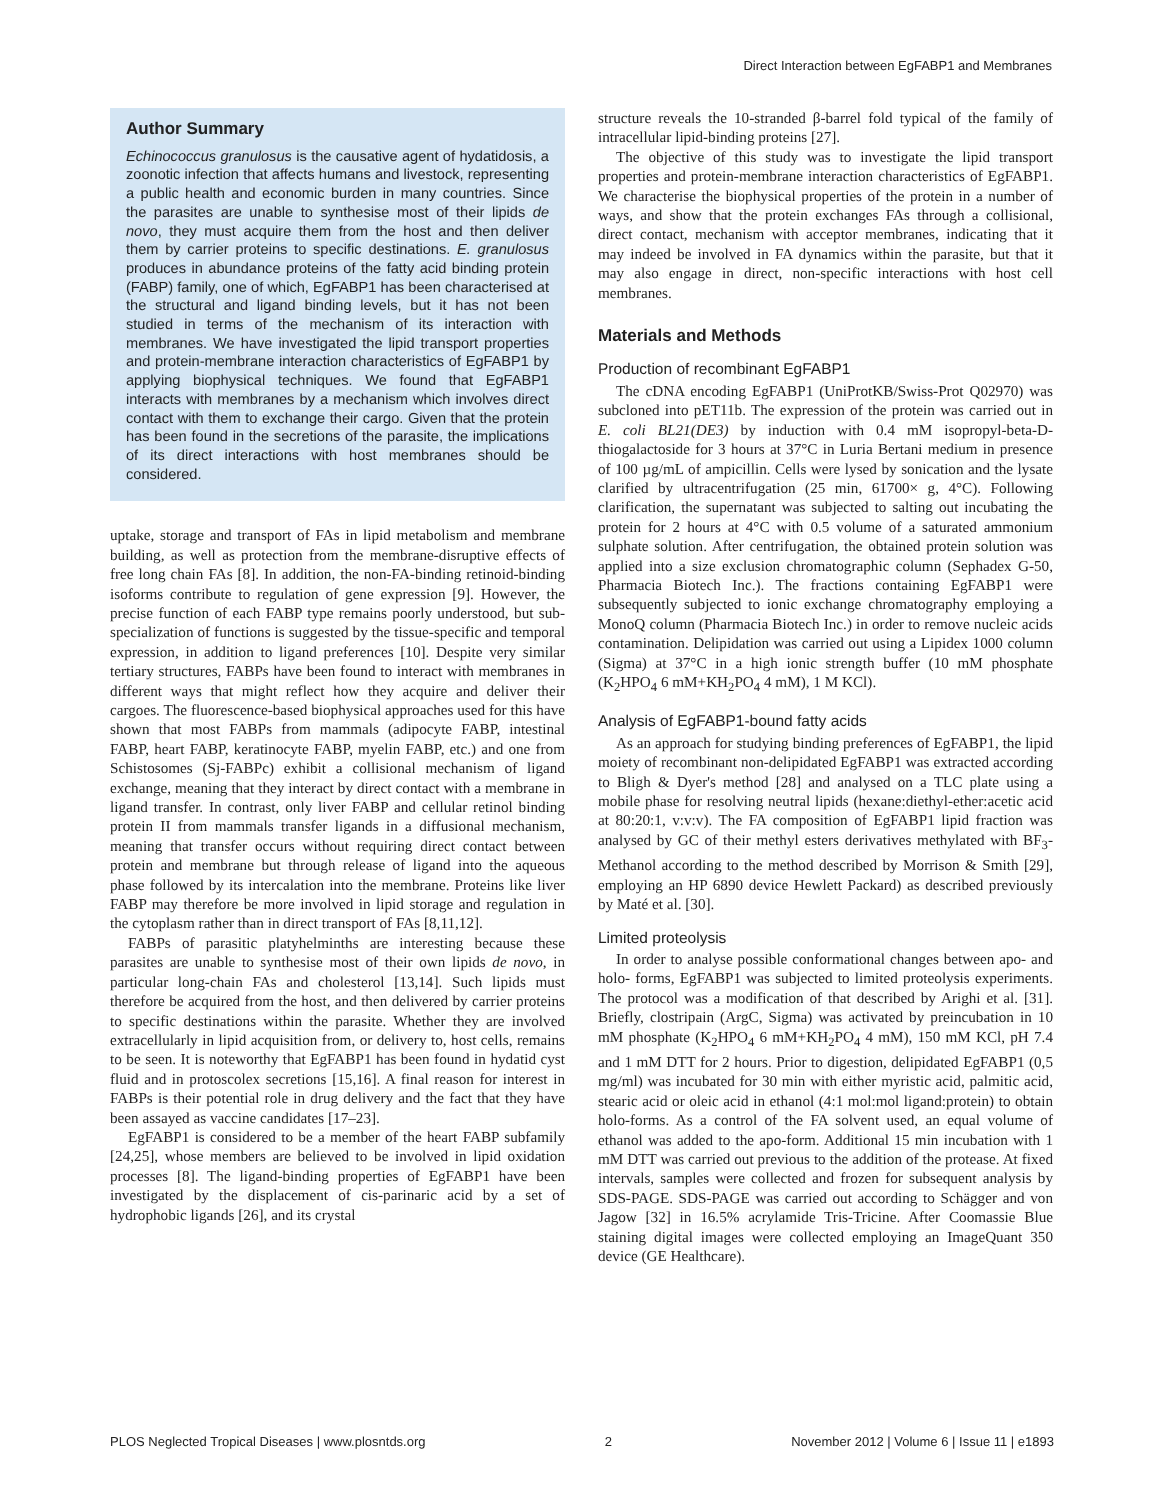Direct Interaction between EgFABP1 and Membranes
Author Summary
Echinococcus granulosus is the causative agent of hydatidosis, a zoonotic infection that affects humans and livestock, representing a public health and economic burden in many countries. Since the parasites are unable to synthesise most of their lipids de novo, they must acquire them from the host and then deliver them by carrier proteins to specific destinations. E. granulosus produces in abundance proteins of the fatty acid binding protein (FABP) family, one of which, EgFABP1 has been characterised at the structural and ligand binding levels, but it has not been studied in terms of the mechanism of its interaction with membranes. We have investigated the lipid transport properties and protein-membrane interaction characteristics of EgFABP1 by applying biophysical techniques. We found that EgFABP1 interacts with membranes by a mechanism which involves direct contact with them to exchange their cargo. Given that the protein has been found in the secretions of the parasite, the implications of its direct interactions with host membranes should be considered.
uptake, storage and transport of FAs in lipid metabolism and membrane building, as well as protection from the membrane-disruptive effects of free long chain FAs [8]. In addition, the non-FA-binding retinoid-binding isoforms contribute to regulation of gene expression [9]. However, the precise function of each FABP type remains poorly understood, but sub-specialization of functions is suggested by the tissue-specific and temporal expression, in addition to ligand preferences [10]. Despite very similar tertiary structures, FABPs have been found to interact with membranes in different ways that might reflect how they acquire and deliver their cargoes. The fluorescence-based biophysical approaches used for this have shown that most FABPs from mammals (adipocyte FABP, intestinal FABP, heart FABP, keratinocyte FABP, myelin FABP, etc.) and one from Schistosomes (Sj-FABPc) exhibit a collisional mechanism of ligand exchange, meaning that they interact by direct contact with a membrane in ligand transfer. In contrast, only liver FABP and cellular retinol binding protein II from mammals transfer ligands in a diffusional mechanism, meaning that transfer occurs without requiring direct contact between protein and membrane but through release of ligand into the aqueous phase followed by its intercalation into the membrane. Proteins like liver FABP may therefore be more involved in lipid storage and regulation in the cytoplasm rather than in direct transport of FAs [8,11,12].
FABPs of parasitic platyhelminths are interesting because these parasites are unable to synthesise most of their own lipids de novo, in particular long-chain FAs and cholesterol [13,14]. Such lipids must therefore be acquired from the host, and then delivered by carrier proteins to specific destinations within the parasite. Whether they are involved extracellularly in lipid acquisition from, or delivery to, host cells, remains to be seen. It is noteworthy that EgFABP1 has been found in hydatid cyst fluid and in protoscolex secretions [15,16]. A final reason for interest in FABPs is their potential role in drug delivery and the fact that they have been assayed as vaccine candidates [17–23].
EgFABP1 is considered to be a member of the heart FABP subfamily [24,25], whose members are believed to be involved in lipid oxidation processes [8]. The ligand-binding properties of EgFABP1 have been investigated by the displacement of cis-parinaric acid by a set of hydrophobic ligands [26], and its crystal
structure reveals the 10-stranded β-barrel fold typical of the family of intracellular lipid-binding proteins [27].
The objective of this study was to investigate the lipid transport properties and protein-membrane interaction characteristics of EgFABP1. We characterise the biophysical properties of the protein in a number of ways, and show that the protein exchanges FAs through a collisional, direct contact, mechanism with acceptor membranes, indicating that it may indeed be involved in FA dynamics within the parasite, but that it may also engage in direct, non-specific interactions with host cell membranes.
Materials and Methods
Production of recombinant EgFABP1
The cDNA encoding EgFABP1 (UniProtKB/Swiss-Prot Q02970) was subcloned into pET11b. The expression of the protein was carried out in E. coli BL21(DE3) by induction with 0.4 mM isopropyl-beta-D-thiogalactoside for 3 hours at 37°C in Luria Bertani medium in presence of 100 µg/mL of ampicillin. Cells were lysed by sonication and the lysate clarified by ultracentrifugation (25 min, 61700× g, 4°C). Following clarification, the supernatant was subjected to salting out incubating the protein for 2 hours at 4°C with 0.5 volume of a saturated ammonium sulphate solution. After centrifugation, the obtained protein solution was applied into a size exclusion chromatographic column (Sephadex G-50, Pharmacia Biotech Inc.). The fractions containing EgFABP1 were subsequently subjected to ionic exchange chromatography employing a MonoQ column (Pharmacia Biotech Inc.) in order to remove nucleic acids contamination. Delipidation was carried out using a Lipidex 1000 column (Sigma) at 37°C in a high ionic strength buffer (10 mM phosphate (K<sub>2</sub>HPO<sub>4</sub> 6 mM+KH<sub>2</sub>PO<sub>4</sub> 4 mM), 1 M KCl).
Analysis of EgFABP1-bound fatty acids
As an approach for studying binding preferences of EgFABP1, the lipid moiety of recombinant non-delipidated EgFABP1 was extracted according to Bligh & Dyer's method [28] and analysed on a TLC plate using a mobile phase for resolving neutral lipids (hexane:diethyl-ether:acetic acid at 80:20:1, v:v:v). The FA composition of EgFABP1 lipid fraction was analysed by GC of their methyl esters derivatives methylated with BF<sub>3</sub>-Methanol according to the method described by Morrison & Smith [29], employing an HP 6890 device Hewlett Packard) as described previously by Maté et al. [30].
Limited proteolysis
In order to analyse possible conformational changes between apo- and holo- forms, EgFABP1 was subjected to limited proteolysis experiments. The protocol was a modification of that described by Arighi et al. [31]. Briefly, clostripain (ArgC, Sigma) was activated by preincubation in 10 mM phosphate (K<sub>2</sub>HPO<sub>4</sub> 6 mM+KH<sub>2</sub>PO<sub>4</sub> 4 mM), 150 mM KCl, pH 7.4 and 1 mM DTT for 2 hours. Prior to digestion, delipidated EgFABP1 (0,5 mg/ml) was incubated for 30 min with either myristic acid, palmitic acid, stearic acid or oleic acid in ethanol (4:1 mol:mol ligand:protein) to obtain holo-forms. As a control of the FA solvent used, an equal volume of ethanol was added to the apo-form. Additional 15 min incubation with 1 mM DTT was carried out previous to the addition of the protease. At fixed intervals, samples were collected and frozen for subsequent analysis by SDS-PAGE. SDS-PAGE was carried out according to Schägger and von Jagow [32] in 16.5% acrylamide Tris-Tricine. After Coomassie Blue staining digital images were collected employing an ImageQuant 350 device (GE Healthcare).
PLOS Neglected Tropical Diseases | www.plosntds.org 2 November 2012 | Volume 6 | Issue 11 | e1893